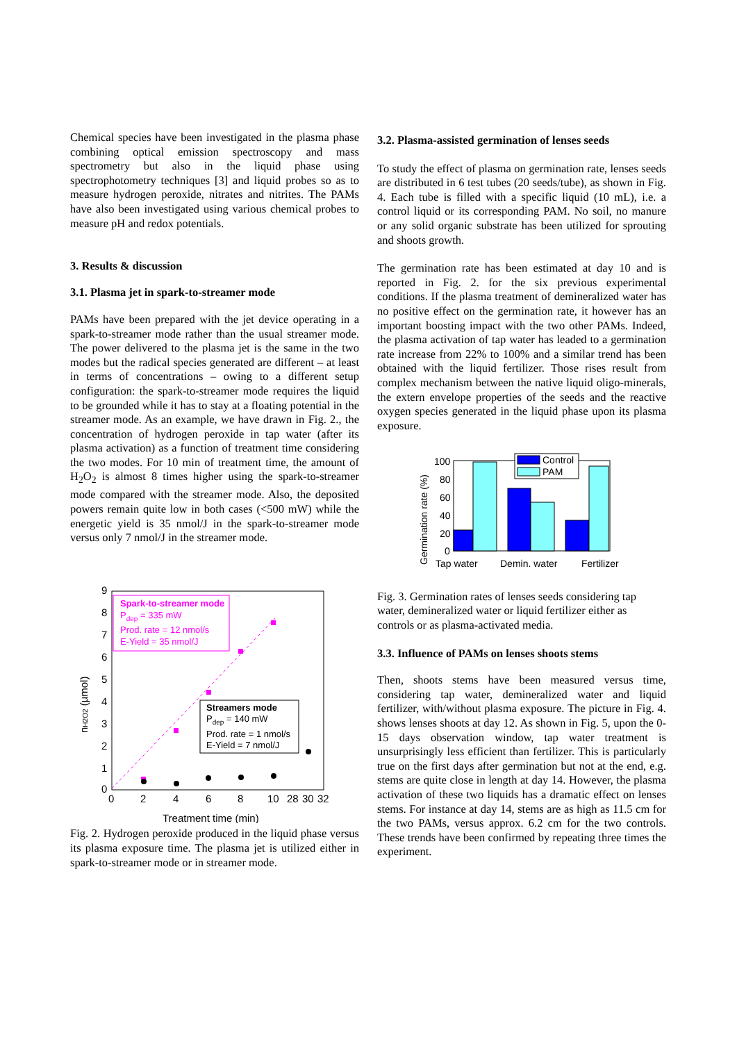Chemical species have been investigated in the plasma phase combining optical emission spectroscopy and mass spectrometry but also in the liquid phase using spectrophotometry techniques [3] and liquid probes so as to measure hydrogen peroxide, nitrates and nitrites. The PAMs have also been investigated using various chemical probes to measure pH and redox potentials.
3. Results & discussion
3.1. Plasma jet in spark-to-streamer mode
PAMs have been prepared with the jet device operating in a spark-to-streamer mode rather than the usual streamer mode. The power delivered to the plasma jet is the same in the two modes but the radical species generated are different – at least in terms of concentrations – owing to a different setup configuration: the spark-to-streamer mode requires the liquid to be grounded while it has to stay at a floating potential in the streamer mode. As an example, we have drawn in Fig. 2., the concentration of hydrogen peroxide in tap water (after its plasma activation) as a function of treatment time considering the two modes. For 10 min of treatment time, the amount of H<sub>2</sub>O<sub>2</sub> is almost 8 times higher using the spark-to-streamer mode compared with the streamer mode. Also, the deposited powers remain quite low in both cases (<500 mW) while the energetic yield is 35 nmol/J in the spark-to-streamer mode versus only 7 nmol/J in the streamer mode.
9
8
7
6
5
4
3
2
1
0
0
2
4
6
8
10
28
30
32
Treatment time (min)
nH2O2 (µmol)
Spark-to-streamer mode
Pdep = 335 mW
Prod. rate = 12 nmol/s
E-Yield = 35 nmol/J
Streamers mode
Pdep = 140 mW
Prod. rate = 1 nmol/s
E-Yield = 7 nmol/J
Fig. 2. Hydrogen peroxide produced in the liquid phase versus its plasma exposure time. The plasma jet is utilized either in spark-to-streamer mode or in streamer mode.
3.2. Plasma-assisted germination of lenses seeds
To study the effect of plasma on germination rate, lenses seeds are distributed in 6 test tubes (20 seeds/tube), as shown in Fig. 4. Each tube is filled with a specific liquid (10 mL), i.e. a control liquid or its corresponding PAM. No soil, no manure or any solid organic substrate has been utilized for sprouting and shoots growth.
The germination rate has been estimated at day 10 and is reported in Fig. 2. for the six previous experimental conditions. If the plasma treatment of demineralized water has no positive effect on the germination rate, it however has an important boosting impact with the two other PAMs. Indeed, the plasma activation of tap water has leaded to a germination rate increase from 22% to 100% and a similar trend has been obtained with the liquid fertilizer. Those rises result from complex mechanism between the native liquid oligo-minerals, the extern envelope properties of the seeds and the reactive oxygen species generated in the liquid phase upon its plasma exposure.
100
80
60
40
20
0
Tap water
Demin. water
Fertilizer
Germination rate (%)
Control
PAM
Fig. 3. Germination rates of lenses seeds considering tap water, demineralized water or liquid fertilizer either as controls or as plasma-activated media.
3.3. Influence of PAMs on lenses shoots stems
Then, shoots stems have been measured versus time, considering tap water, demineralized water and liquid fertilizer, with/without plasma exposure. The picture in Fig. 4. shows lenses shoots at day 12. As shown in Fig. 5, upon the 0-15 days observation window, tap water treatment is unsurprisingly less efficient than fertilizer. This is particularly true on the first days after germination but not at the end, e.g. stems are quite close in length at day 14. However, the plasma activation of these two liquids has a dramatic effect on lenses stems. For instance at day 14, stems are as high as 11.5 cm for the two PAMs, versus approx. 6.2 cm for the two controls. These trends have been confirmed by repeating three times the experiment.